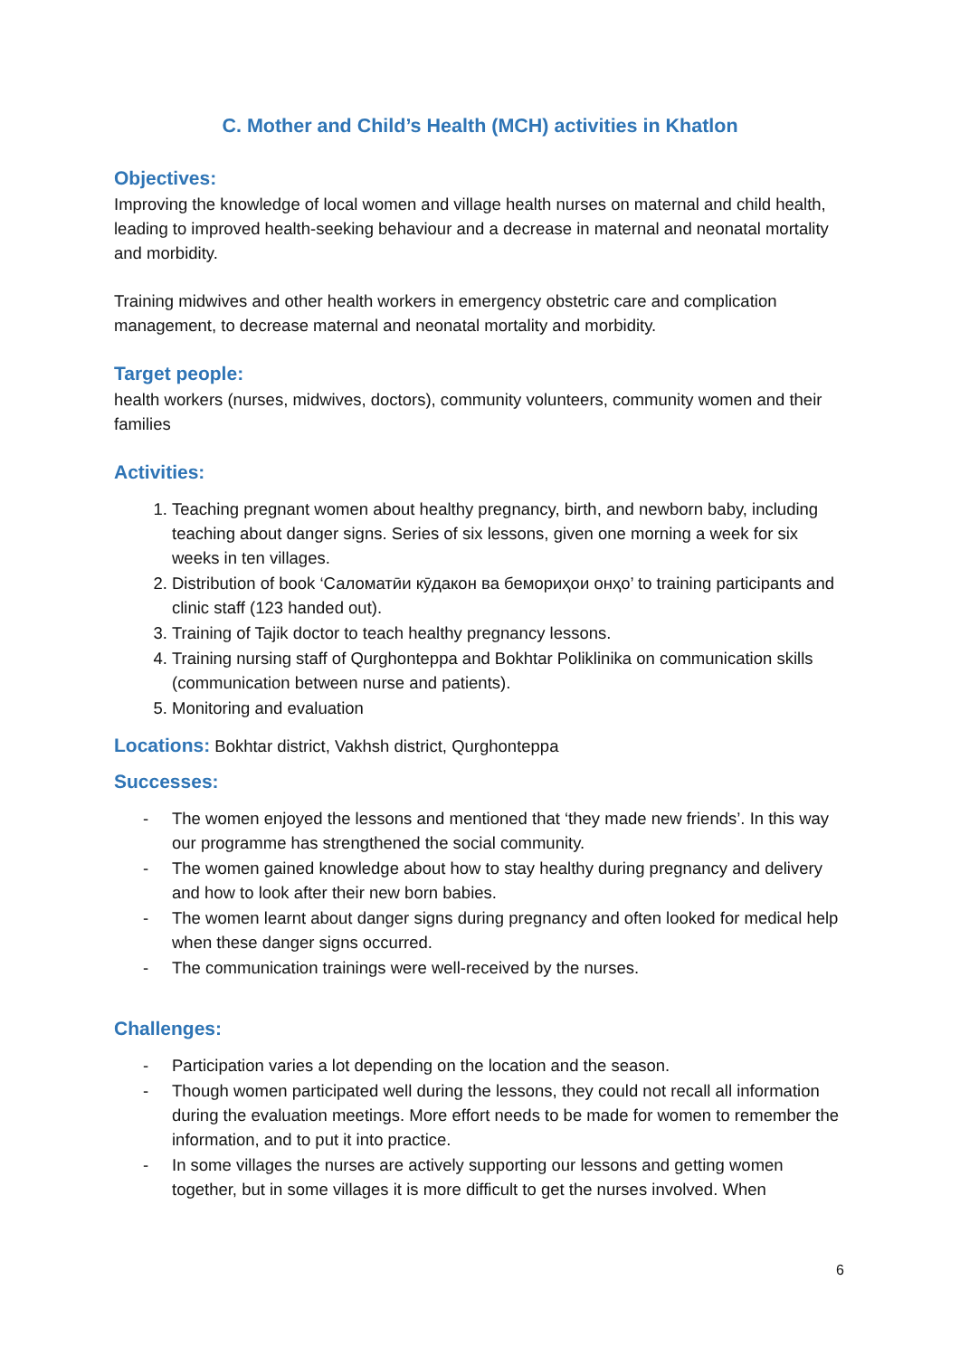C. Mother and Child’s Health (MCH) activities in Khatlon
Objectives:
Improving the knowledge of local women and village health nurses on maternal and child health, leading to improved health-seeking behaviour and a decrease in maternal and neonatal mortality and morbidity.
Training midwives and other health workers in emergency obstetric care and complication management, to decrease maternal and neonatal mortality and morbidity.
Target people:
health workers (nurses, midwives, doctors), community volunteers, community women and their families
Activities:
1. Teaching pregnant women about healthy pregnancy, birth, and newborn baby, including teaching about danger signs. Series of six lessons, given one morning a week for six weeks in ten villages.
2. Distribution of book ‘Саломатӣи кӯдакон ва бемориҳои онҳо’ to training participants and clinic staff (123 handed out).
3. Training of Tajik doctor to teach healthy pregnancy lessons.
4. Training nursing staff of Qurghonteppa and Bokhtar Poliklinika on communication skills (communication between nurse and patients).
5. Monitoring and evaluation
Locations: Bokhtar district, Vakhsh district, Qurghonteppa
Successes:
- The women enjoyed the lessons and mentioned that ‘they made new friends’. In this way our programme has strengthened the social community.
- The women gained knowledge about how to stay healthy during pregnancy and delivery and how to look after their new born babies.
- The women learnt about danger signs during pregnancy and often looked for medical help when these danger signs occurred.
- The communication trainings were well-received by the nurses.
Challenges:
- Participation varies a lot depending on the location and the season.
- Though women participated well during the lessons, they could not recall all information during the evaluation meetings. More effort needs to be made for women to remember the information, and to put it into practice.
- In some villages the nurses are actively supporting our lessons and getting women together, but in some villages it is more difficult to get the nurses involved. When
6